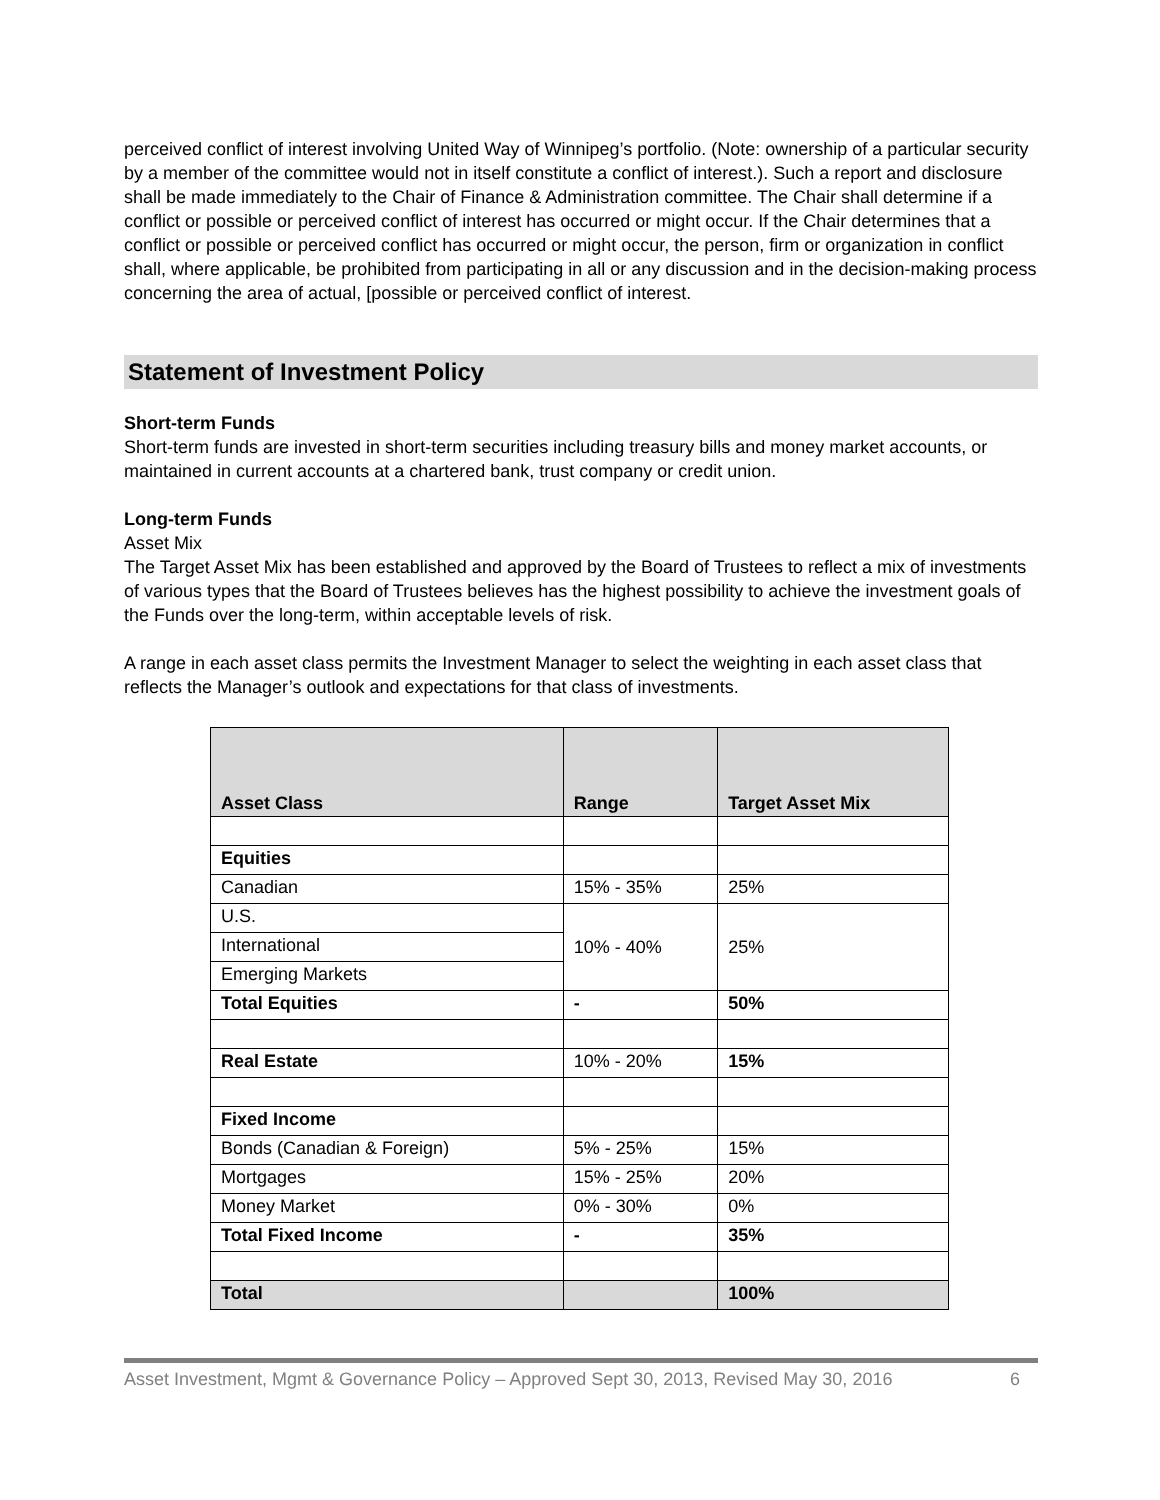perceived conflict of interest involving United Way of Winnipeg’s portfolio. (Note: ownership of a particular security by a member of the committee would not in itself constitute a conflict of interest.). Such a report and disclosure shall be made immediately to the Chair of Finance & Administration committee. The Chair shall determine if a conflict or possible or perceived conflict of interest has occurred or might occur. If the Chair determines that a conflict or possible or perceived conflict has occurred or might occur, the person, firm or organization in conflict shall, where applicable, be prohibited from participating in all or any discussion and in the decision-making process concerning the area of actual, [possible or perceived conflict of interest.
Statement of Investment Policy
Short-term Funds
Short-term funds are invested in short-term securities including treasury bills and money market accounts, or maintained in current accounts at a chartered bank, trust company or credit union.
Long-term Funds
Asset Mix
The Target Asset Mix has been established and approved by the Board of Trustees to reflect a mix of investments of various types that the Board of Trustees believes has the highest possibility to achieve the investment goals of the Funds over the long-term, within acceptable levels of risk.
A range in each asset class permits the Investment Manager to select the weighting in each asset class that reflects the Manager’s outlook and expectations for that class of investments.
| Asset Class | Range | Target Asset Mix |
| --- | --- | --- |
| Equities | | |
| Canadian | 15% - 35% | 25% |
| U.S. | 10% - 40% | 25% |
| International | | |
| Emerging Markets | | |
| Total Equities | - | 50% |
| Real Estate | 10% - 20% | 15% |
| Fixed Income | | |
| Bonds (Canadian & Foreign) | 5% - 25% | 15% |
| Mortgages | 15% - 25% | 20% |
| Money Market | 0% - 30% | 0% |
| Total Fixed Income | - | 35% |
| Total | | 100% |
Asset Investment, Mgmt & Governance Policy – Approved Sept 30, 2013, Revised May 30, 2016 6